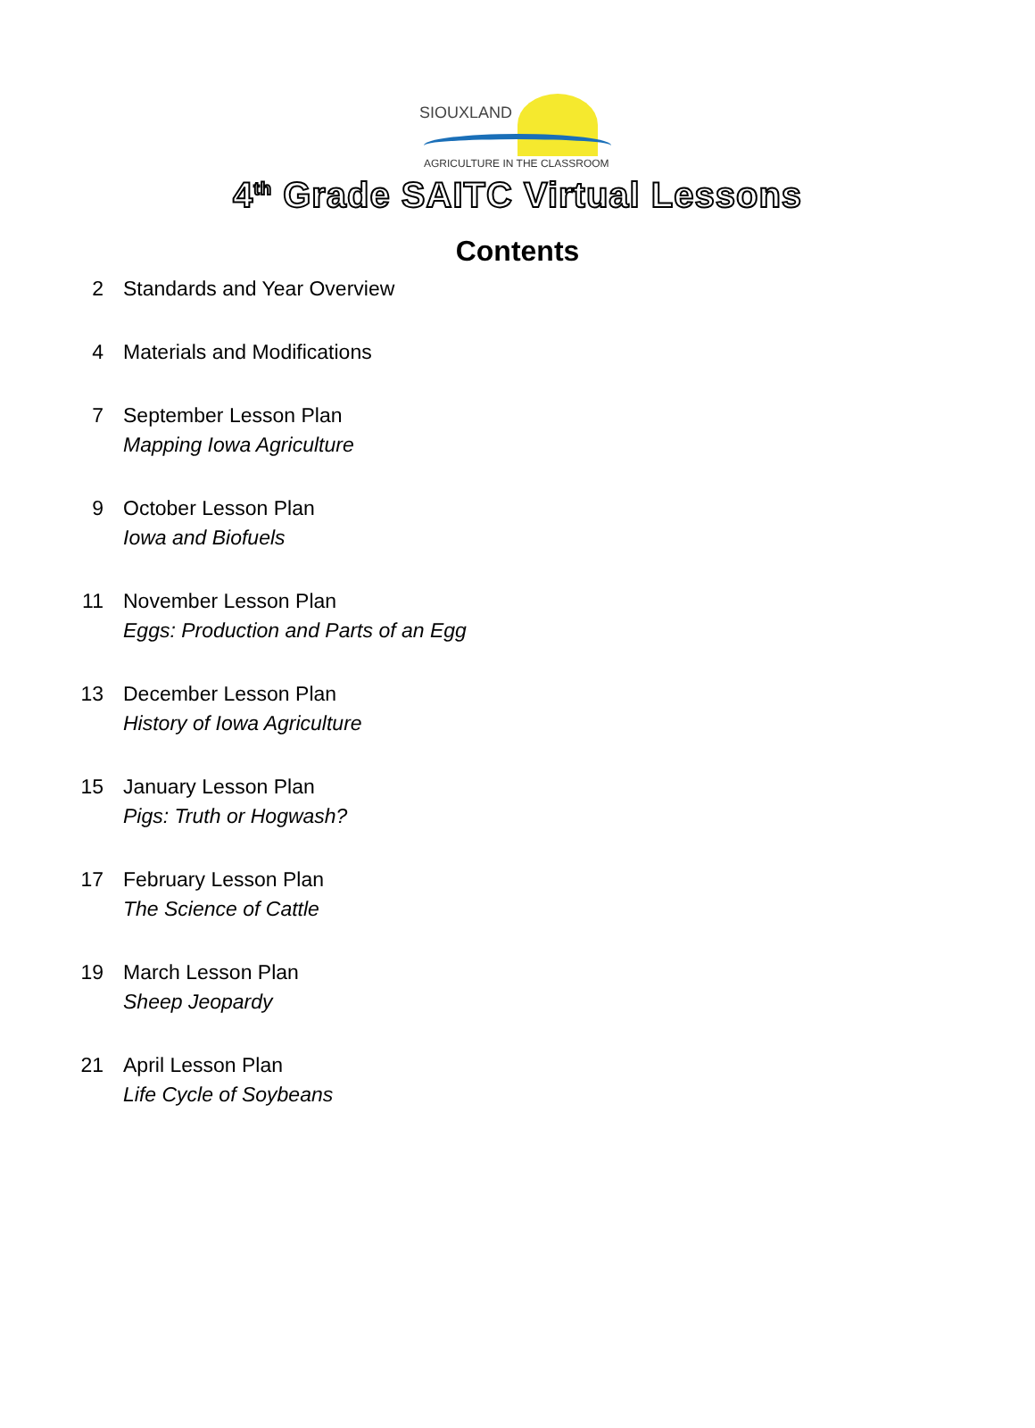SIOUXLAND
AGRICULTURE IN THE CLASSROOM
4<sup>th</sup> Grade SAITC Virtual Lessons
Contents
2 Standards and Year Overview
4 Materials and Modifications
7 September Lesson Plan
Mapping Iowa Agriculture
9 October Lesson Plan
Iowa and Biofuels
11 November Lesson Plan
Eggs: Production and Parts of an Egg
13 December Lesson Plan
History of Iowa Agriculture
15 January Lesson Plan
Pigs: Truth or Hogwash?
17 February Lesson Plan
The Science of Cattle
19 March Lesson Plan
Sheep Jeopardy
21 April Lesson Plan
Life Cycle of Soybeans